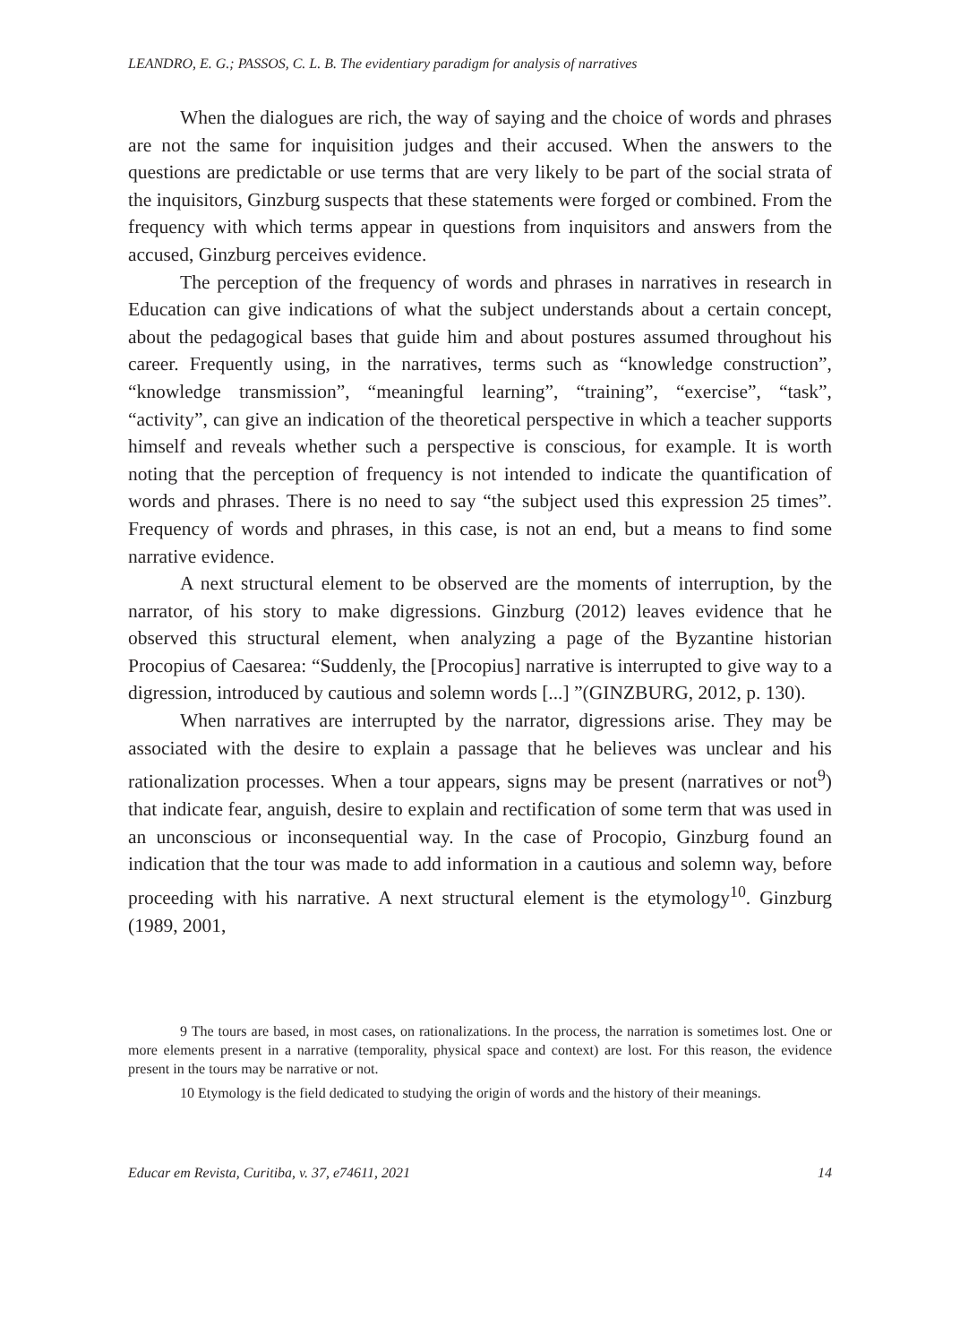LEANDRO, E. G.; PASSOS, C. L. B. The evidentiary paradigm for analysis of narratives
When the dialogues are rich, the way of saying and the choice of words and phrases are not the same for inquisition judges and their accused. When the answers to the questions are predictable or use terms that are very likely to be part of the social strata of the inquisitors, Ginzburg suspects that these statements were forged or combined. From the frequency with which terms appear in questions from inquisitors and answers from the accused, Ginzburg perceives evidence.
The perception of the frequency of words and phrases in narratives in research in Education can give indications of what the subject understands about a certain concept, about the pedagogical bases that guide him and about postures assumed throughout his career. Frequently using, in the narratives, terms such as “knowledge construction”, “knowledge transmission”, “meaningful learning”, “training”, “exercise”, “task”, “activity”, can give an indication of the theoretical perspective in which a teacher supports himself and reveals whether such a perspective is conscious, for example. It is worth noting that the perception of frequency is not intended to indicate the quantification of words and phrases. There is no need to say “the subject used this expression 25 times”. Frequency of words and phrases, in this case, is not an end, but a means to find some narrative evidence.
A next structural element to be observed are the moments of interruption, by the narrator, of his story to make digressions. Ginzburg (2012) leaves evidence that he observed this structural element, when analyzing a page of the Byzantine historian Procopius of Caesarea: “Suddenly, the [Procopius] narrative is interrupted to give way to a digression, introduced by cautious and solemn words [...] ”(GINZBURG, 2012, p. 130).
When narratives are interrupted by the narrator, digressions arise. They may be associated with the desire to explain a passage that he believes was unclear and his rationalization processes. When a tour appears, signs may be present (narratives or not<sup>9</sup>) that indicate fear, anguish, desire to explain and rectification of some term that was used in an unconscious or inconsequential way. In the case of Procopio, Ginzburg found an indication that the tour was made to add information in a cautious and solemn way, before proceeding with his narrative. A next structural element is the etymology<sup>10</sup>. Ginzburg (1989, 2001,
9 The tours are based, in most cases, on rationalizations. In the process, the narration is sometimes lost. One or more elements present in a narrative (temporality, physical space and context) are lost. For this reason, the evidence present in the tours may be narrative or not.
10 Etymology is the field dedicated to studying the origin of words and the history of their meanings.
Educar em Revista, Curitiba, v. 37, e74611, 2021 14